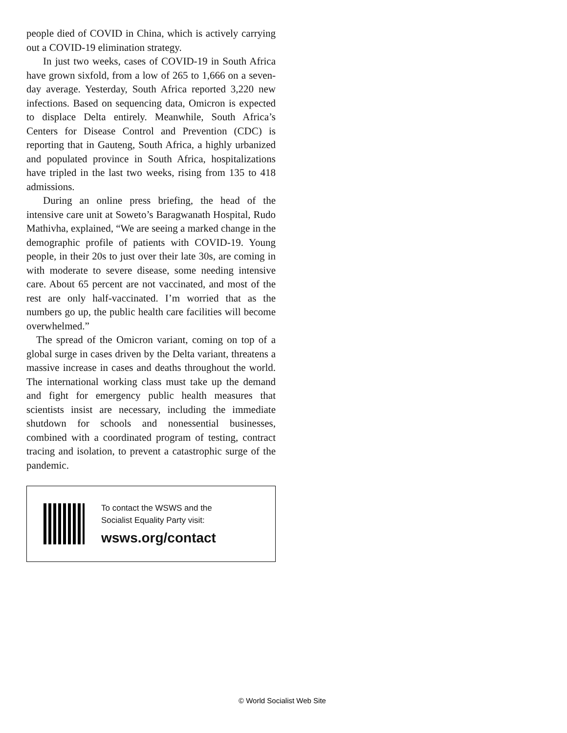people died of COVID in China, which is actively carrying out a COVID-19 elimination strategy.
In just two weeks, cases of COVID-19 in South Africa have grown sixfold, from a low of 265 to 1,666 on a seven-day average. Yesterday, South Africa reported 3,220 new infections. Based on sequencing data, Omicron is expected to displace Delta entirely. Meanwhile, South Africa’s Centers for Disease Control and Prevention (CDC) is reporting that in Gauteng, South Africa, a highly urbanized and populated province in South Africa, hospitalizations have tripled in the last two weeks, rising from 135 to 418 admissions.
During an online press briefing, the head of the intensive care unit at Soweto’s Baragwanath Hospital, Rudo Mathivha, explained, “We are seeing a marked change in the demographic profile of patients with COVID-19. Young people, in their 20s to just over their late 30s, are coming in with moderate to severe disease, some needing intensive care. About 65 percent are not vaccinated, and most of the rest are only half-vaccinated. I’m worried that as the numbers go up, the public health care facilities will become overwhelmed.”
The spread of the Omicron variant, coming on top of a global surge in cases driven by the Delta variant, threatens a massive increase in cases and deaths throughout the world. The international working class must take up the demand and fight for emergency public health measures that scientists insist are necessary, including the immediate shutdown for schools and nonessential businesses, combined with a coordinated program of testing, contract tracing and isolation, to prevent a catastrophic surge of the pandemic.
To contact the WSWS and the
Socialist Equality Party visit:
wsws.org/contact
© World Socialist Web Site